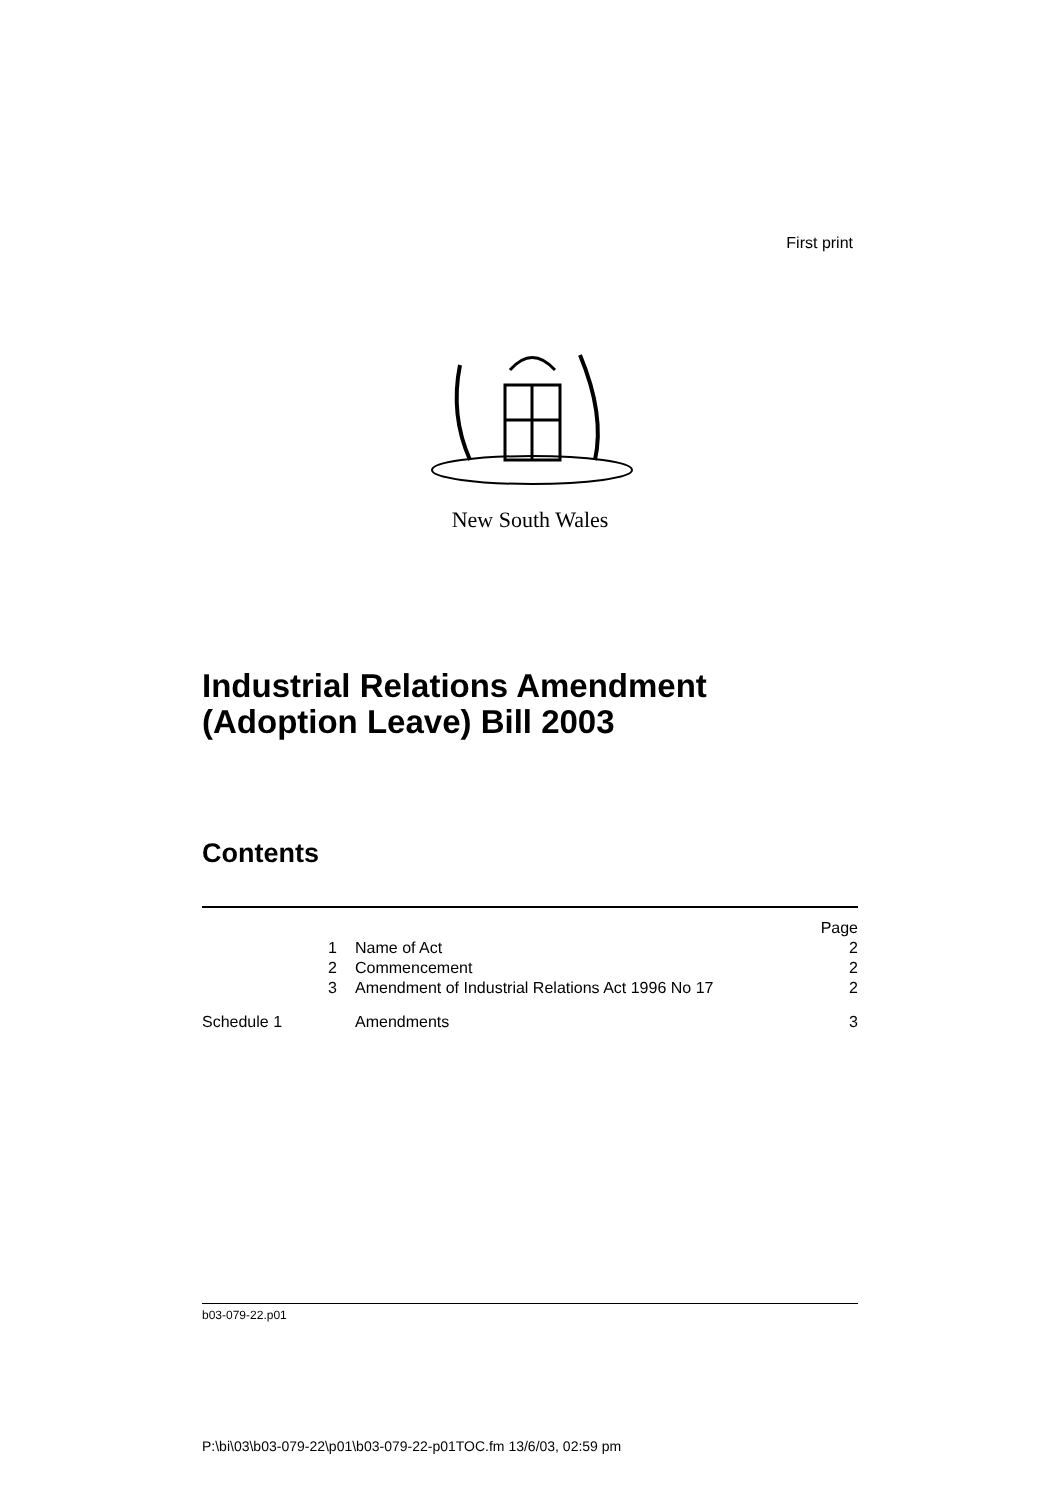First print
New South Wales
Industrial Relations Amendment
(Adoption Leave) Bill 2003
Contents
| | | Page |
| 1 | Name of Act | 2 |
| 2 | Commencement | 2 |
| 3 | Amendment of Industrial Relations Act 1996 No 17 | 2 |
| Schedule 1 | Amendments | 3 |
b03-079-22.p01
P:\bi\03\b03-079-22\p01\b03-079-22-p01TOC.fm 13/6/03, 02:59 pm